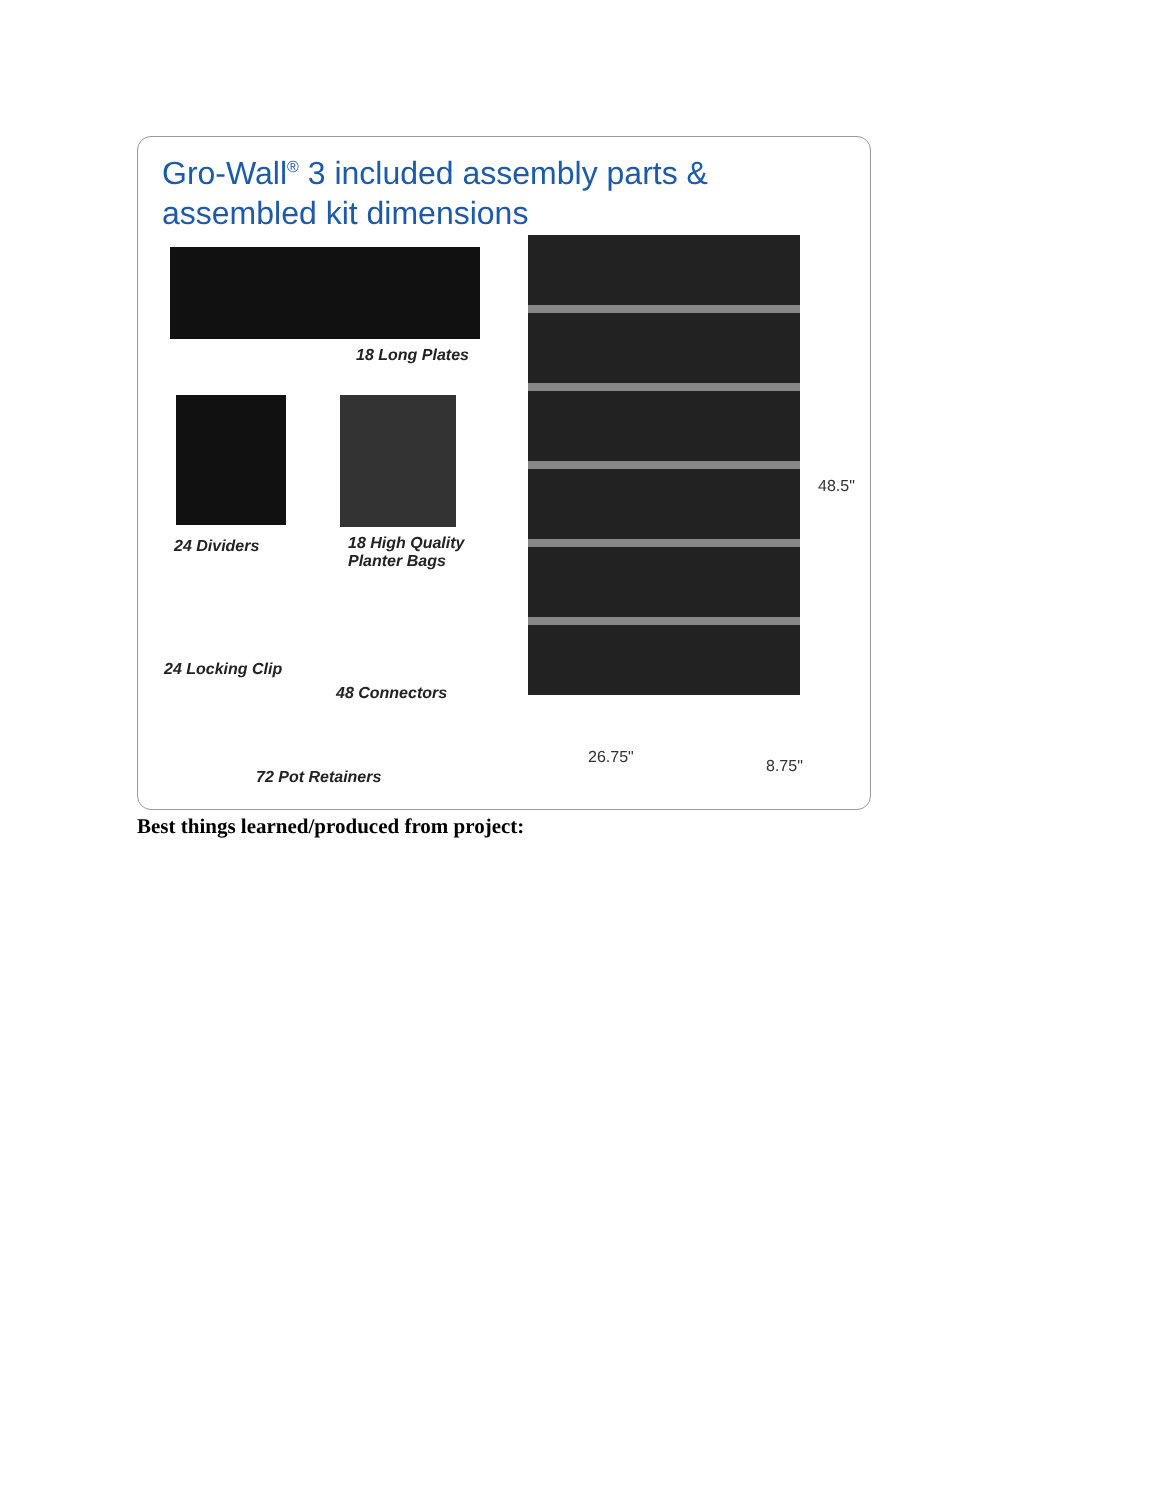Gro-Wall<sup>®</sup> 3 included assembly parts &
assembled kit dimensions
18 Long Plates
24 Dividers
18 High Quality
Planter Bags
24 Locking Clip
48 Connectors
72 Pot Retainers
48.5"
26.75" 8.75"
Best things learned/produced from project: